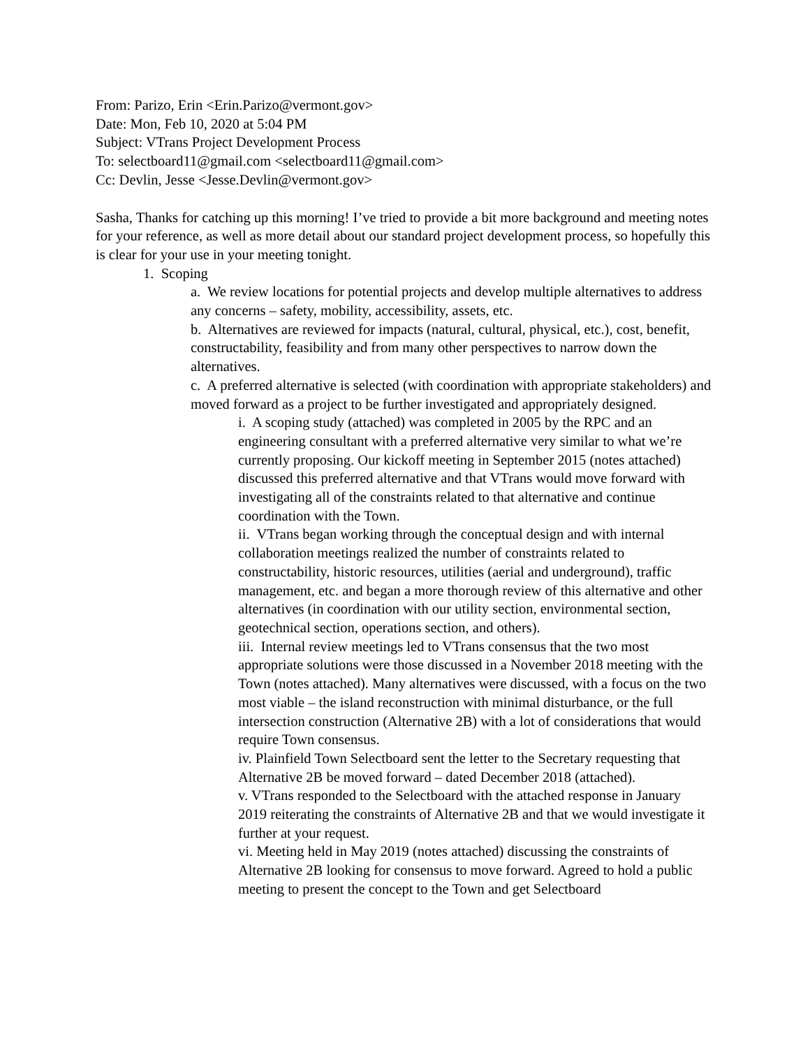From: Parizo, Erin <Erin.Parizo@vermont.gov>
Date: Mon, Feb 10, 2020 at 5:04 PM
Subject: VTrans Project Development Process
To: selectboard11@gmail.com <selectboard11@gmail.com>
Cc: Devlin, Jesse <Jesse.Devlin@vermont.gov>
Sasha, Thanks for catching up this morning! I’ve tried to provide a bit more background and meeting notes for your reference, as well as more detail about our standard project development process, so hopefully this is clear for your use in your meeting tonight.
1. Scoping
a. We review locations for potential projects and develop multiple alternatives to address any concerns – safety, mobility, accessibility, assets, etc.
b. Alternatives are reviewed for impacts (natural, cultural, physical, etc.), cost, benefit, constructability, feasibility and from many other perspectives to narrow down the alternatives.
c. A preferred alternative is selected (with coordination with appropriate stakeholders) and moved forward as a project to be further investigated and appropriately designed.
i. A scoping study (attached) was completed in 2005 by the RPC and an engineering consultant with a preferred alternative very similar to what we’re currently proposing. Our kickoff meeting in September 2015 (notes attached) discussed this preferred alternative and that VTrans would move forward with investigating all of the constraints related to that alternative and continue coordination with the Town.
ii. VTrans began working through the conceptual design and with internal collaboration meetings realized the number of constraints related to constructability, historic resources, utilities (aerial and underground), traffic management, etc. and began a more thorough review of this alternative and other alternatives (in coordination with our utility section, environmental section, geotechnical section, operations section, and others).
iii. Internal review meetings led to VTrans consensus that the two most appropriate solutions were those discussed in a November 2018 meeting with the Town (notes attached). Many alternatives were discussed, with a focus on the two most viable – the island reconstruction with minimal disturbance, or the full intersection construction (Alternative 2B) with a lot of considerations that would require Town consensus.
iv. Plainfield Town Selectboard sent the letter to the Secretary requesting that Alternative 2B be moved forward – dated December 2018 (attached).
v. VTrans responded to the Selectboard with the attached response in January 2019 reiterating the constraints of Alternative 2B and that we would investigate it further at your request.
vi. Meeting held in May 2019 (notes attached) discussing the constraints of Alternative 2B looking for consensus to move forward. Agreed to hold a public meeting to present the concept to the Town and get Selectboard